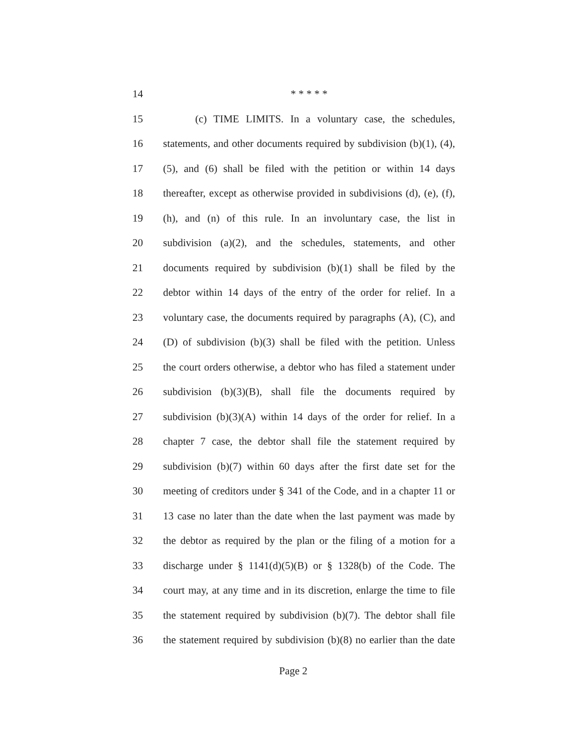14 * * * * *
15 (c) TIME LIMITS. In a voluntary case, the schedules,
16 statements, and other documents required by subdivision (b)(1), (4),
17 (5), and (6) shall be filed with the petition or within 14 days
18 thereafter, except as otherwise provided in subdivisions (d), (e), (f),
19 (h), and (n) of this rule. In an involuntary case, the list in
20 subdivision (a)(2), and the schedules, statements, and other
21 documents required by subdivision (b)(1) shall be filed by the
22 debtor within 14 days of the entry of the order for relief. In a
23 voluntary case, the documents required by paragraphs (A), (C), and
24 (D) of subdivision (b)(3) shall be filed with the petition. Unless
25 the court orders otherwise, a debtor who has filed a statement under
26 subdivision (b)(3)(B), shall file the documents required by
27 subdivision (b)(3)(A) within 14 days of the order for relief. In a
28 chapter 7 case, the debtor shall file the statement required by
29 subdivision (b)(7) within 60 days after the first date set for the
30 meeting of creditors under § 341 of the Code, and in a chapter 11 or
31 13 case no later than the date when the last payment was made by
32 the debtor as required by the plan or the filing of a motion for a
33 discharge under § 1141(d)(5)(B) or § 1328(b) of the Code. The
34 court may, at any time and in its discretion, enlarge the time to file
35 the statement required by subdivision (b)(7). The debtor shall file
36 the statement required by subdivision (b)(8) no earlier than the date
Page 2